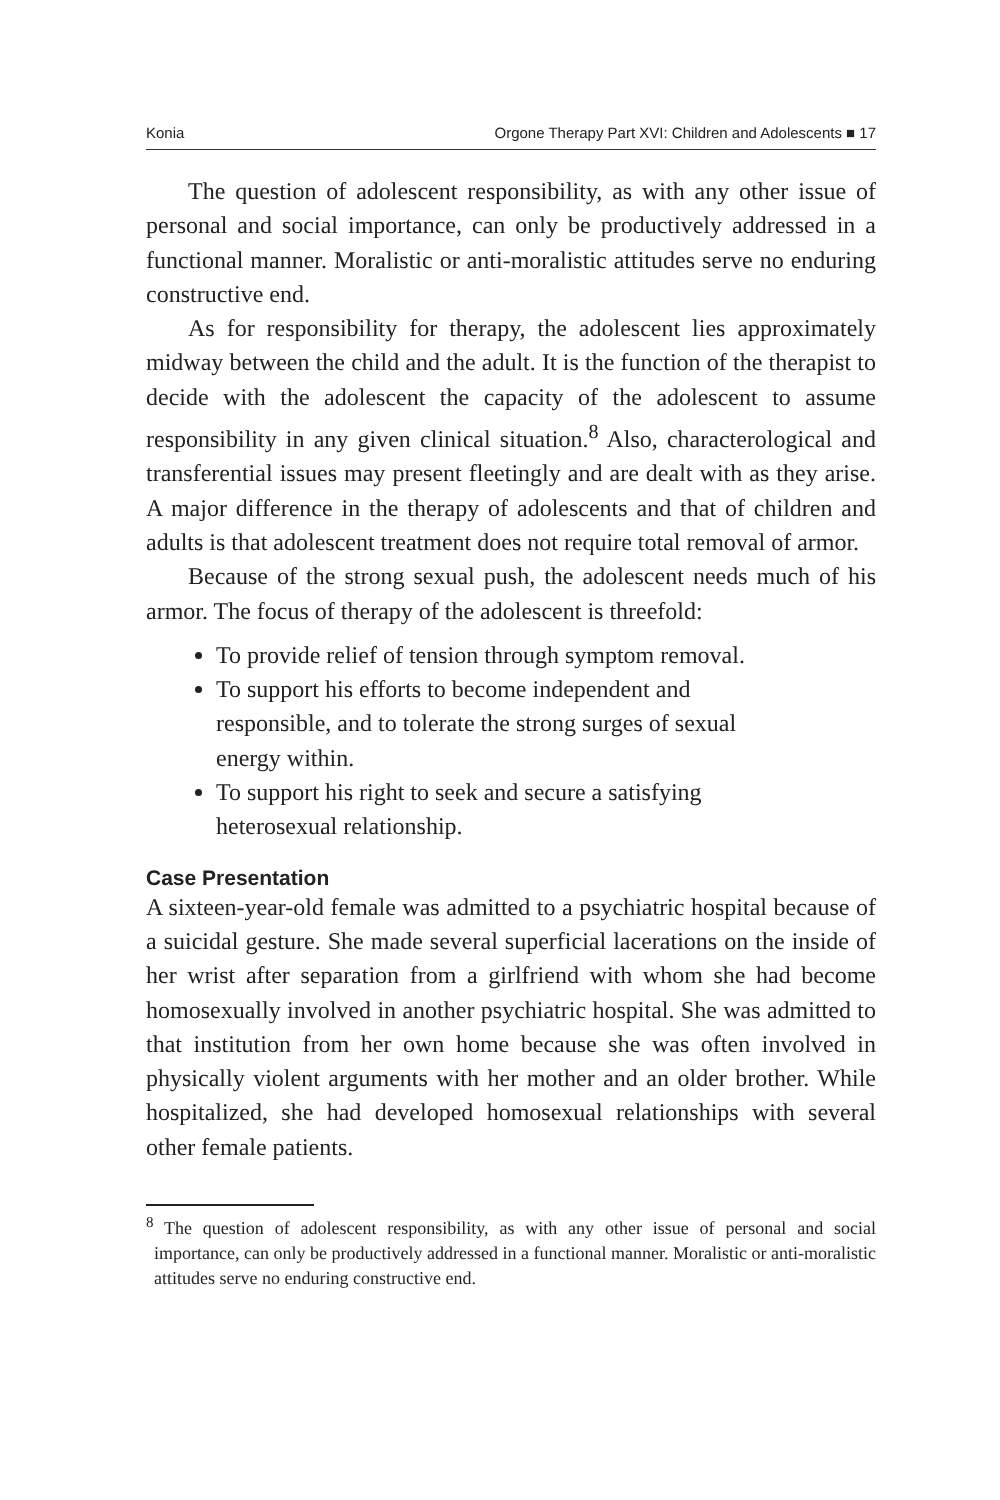Konia Orgone Therapy Part XVI: Children and Adolescents ■ 17
The question of adolescent responsibility, as with any other issue of personal and social importance, can only be productively addressed in a functional manner. Moralistic or anti-moralistic attitudes serve no enduring constructive end.
As for responsibility for therapy, the adolescent lies approximately midway between the child and the adult. It is the function of the therapist to decide with the adolescent the capacity of the adolescent to assume responsibility in any given clinical situation.<sup>8</sup> Also, characterological and transferential issues may present fleetingly and are dealt with as they arise. A major difference in the therapy of adolescents and that of children and adults is that adolescent treatment does not require total removal of armor.
Because of the strong sexual push, the adolescent needs much of his armor. The focus of therapy of the adolescent is threefold:
To provide relief of tension through symptom removal.
To support his efforts to become independent and responsible, and to tolerate the strong surges of sexual energy within.
To support his right to seek and secure a satisfying heterosexual relationship.
Case Presentation
A sixteen-year-old female was admitted to a psychiatric hospital because of a suicidal gesture. She made several superficial lacerations on the inside of her wrist after separation from a girlfriend with whom she had become homosexually involved in another psychiatric hospital. She was admitted to that institution from her own home because she was often involved in physically violent arguments with her mother and an older brother. While hospitalized, she had developed homosexual relationships with several other female patients.
<sup>8</sup> The question of adolescent responsibility, as with any other issue of personal and social importance, can only be productively addressed in a functional manner. Moralistic or anti-moralistic attitudes serve no enduring constructive end.